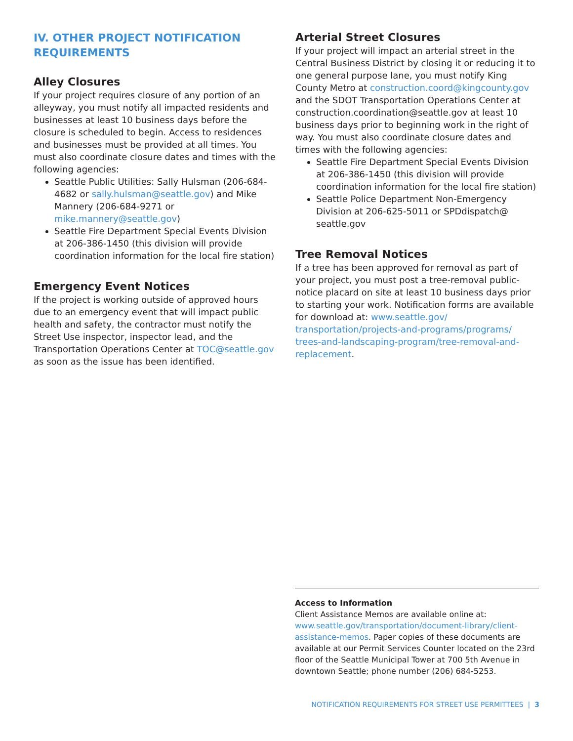IV. OTHER PROJECT NOTIFICATION REQUIREMENTS
Alley Closures
If your project requires closure of any portion of an alleyway, you must notify all impacted residents and businesses at least 10 business days before the closure is scheduled to begin. Access to residences and businesses must be provided at all times. You must also coordinate closure dates and times with the following agencies:
Seattle Public Utilities: Sally Hulsman (206-684-4682 or sally.hulsman@seattle.gov) and Mike Mannery (206-684-9271 or mike.mannery@seattle.gov)
Seattle Fire Department Special Events Division at 206-386-1450 (this division will provide coordination information for the local fire station)
Emergency Event Notices
If the project is working outside of approved hours due to an emergency event that will impact public health and safety, the contractor must notify the Street Use inspector, inspector lead, and the Transportation Operations Center at TOC@seattle.gov as soon as the issue has been identified.
Arterial Street Closures
If your project will impact an arterial street in the Central Business District by closing it or reducing it to one general purpose lane, you must notify King County Metro at construction.coord@kingcounty.gov and the SDOT Transportation Operations Center at construction.coordination@seattle.gov at least 10 business days prior to beginning work in the right of way. You must also coordinate closure dates and times with the following agencies:
Seattle Fire Department Special Events Division at 206-386-1450 (this division will provide coordination information for the local fire station)
Seattle Police Department Non-Emergency Division at 206-625-5011 or SPDdispatch@ seattle.gov
Tree Removal Notices
If a tree has been approved for removal as part of your project, you must post a tree-removal public-notice placard on site at least 10 business days prior to starting your work. Notification forms are available for download at: www.seattle.gov/ transportation/projects-and-programs/programs/ trees-and-landscaping-program/tree-removal-and-replacement.
Access to Information
Client Assistance Memos are available online at: www.seattle.gov/transportation/document-library/client-assistance-memos. Paper copies of these documents are available at our Permit Services Counter located on the 23rd floor of the Seattle Municipal Tower at 700 5th Avenue in downtown Seattle; phone number (206) 684-5253.
NOTIFICATION REQUIREMENTS FOR STREET USE PERMITTEES | 3